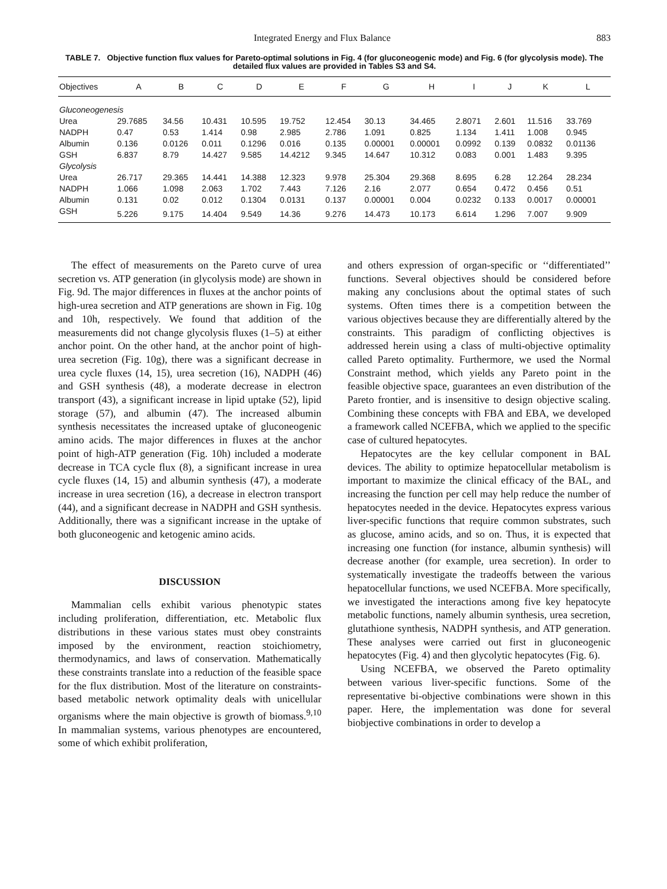Integrated Energy and Flux Balance 883
TABLE 7. Objective function flux values for Pareto-optimal solutions in Fig. 4 (for gluconeogenic mode) and Fig. 6 (for glycolysis mode). The detailed flux values are provided in Tables S3 and S4.
| Objectives | A | B | C | D | E | F | G | H | I | J | K | L |
| --- | --- | --- | --- | --- | --- | --- | --- | --- | --- | --- | --- | --- |
| Gluconeogenesis | | | | | | | | | | | | |
| Urea | 29.7685 | 34.56 | 10.431 | 10.595 | 19.752 | 12.454 | 30.13 | 34.465 | 2.8071 | 2.601 | 11.516 | 33.769 |
| NADPH | 0.47 | 0.53 | 1.414 | 0.98 | 2.985 | 2.786 | 1.091 | 0.825 | 1.134 | 1.411 | 1.008 | 0.945 |
| Albumin | 0.136 | 0.0126 | 0.011 | 0.1296 | 0.016 | 0.135 | 0.00001 | 0.00001 | 0.0992 | 0.139 | 0.0832 | 0.01136 |
| GSH | 6.837 | 8.79 | 14.427 | 9.585 | 14.4212 | 9.345 | 14.647 | 10.312 | 0.083 | 0.001 | 1.483 | 9.395 |
| Glycolysis | | | | | | | | | | | | |
| Urea | 26.717 | 29.365 | 14.441 | 14.388 | 12.323 | 9.978 | 25.304 | 29.368 | 8.695 | 6.28 | 12.264 | 28.234 |
| NADPH | 1.066 | 1.098 | 2.063 | 1.702 | 7.443 | 7.126 | 2.16 | 2.077 | 0.654 | 0.472 | 0.456 | 0.51 |
| Albumin | 0.131 | 0.02 | 0.012 | 0.1304 | 0.0131 | 0.137 | 0.00001 | 0.004 | 0.0232 | 0.133 | 0.0017 | 0.00001 |
| GSH | 5.226 | 9.175 | 14.404 | 9.549 | 14.36 | 9.276 | 14.473 | 10.173 | 6.614 | 1.296 | 7.007 | 9.909 |
The effect of measurements on the Pareto curve of urea secretion vs. ATP generation (in glycolysis mode) are shown in Fig. 9d. The major differences in fluxes at the anchor points of high-urea secretion and ATP generations are shown in Fig. 10g and 10h, respectively. We found that addition of the measurements did not change glycolysis fluxes (1–5) at either anchor point. On the other hand, at the anchor point of high-urea secretion (Fig. 10g), there was a significant decrease in urea cycle fluxes (14, 15), urea secretion (16), NADPH (46) and GSH synthesis (48), a moderate decrease in electron transport (43), a significant increase in lipid uptake (52), lipid storage (57), and albumin (47). The increased albumin synthesis necessitates the increased uptake of gluconeogenic amino acids. The major differences in fluxes at the anchor point of high-ATP generation (Fig. 10h) included a moderate decrease in TCA cycle flux (8), a significant increase in urea cycle fluxes (14, 15) and albumin synthesis (47), a moderate increase in urea secretion (16), a decrease in electron transport (44), and a significant decrease in NADPH and GSH synthesis. Additionally, there was a significant increase in the uptake of both gluconeogenic and ketogenic amino acids.
DISCUSSION
Mammalian cells exhibit various phenotypic states including proliferation, differentiation, etc. Metabolic flux distributions in these various states must obey constraints imposed by the environment, reaction stoichiometry, thermodynamics, and laws of conservation. Mathematically these constraints translate into a reduction of the feasible space for the flux distribution. Most of the literature on constraints-based metabolic network optimality deals with unicellular organisms where the main objective is growth of biomass.<sup>9,10</sup> In mammalian systems, various phenotypes are encountered, some of which exhibit proliferation,
and others expression of organ-specific or ‘‘differentiated’’ functions. Several objectives should be considered before making any conclusions about the optimal states of such systems. Often times there is a competition between the various objectives because they are differentially altered by the constraints. This paradigm of conflicting objectives is addressed herein using a class of multi-objective optimality called Pareto optimality. Furthermore, we used the Normal Constraint method, which yields any Pareto point in the feasible objective space, guarantees an even distribution of the Pareto frontier, and is insensitive to design objective scaling. Combining these concepts with FBA and EBA, we developed a framework called NCEFBA, which we applied to the specific case of cultured hepatocytes.
Hepatocytes are the key cellular component in BAL devices. The ability to optimize hepatocellular metabolism is important to maximize the clinical efficacy of the BAL, and increasing the function per cell may help reduce the number of hepatocytes needed in the device. Hepatocytes express various liver-specific functions that require common substrates, such as glucose, amino acids, and so on. Thus, it is expected that increasing one function (for instance, albumin synthesis) will decrease another (for example, urea secretion). In order to systematically investigate the tradeoffs between the various hepatocellular functions, we used NCEFBA. More specifically, we investigated the interactions among five key hepatocyte metabolic functions, namely albumin synthesis, urea secretion, glutathione synthesis, NADPH synthesis, and ATP generation. These analyses were carried out first in gluconeogenic hepatocytes (Fig. 4) and then glycolytic hepatocytes (Fig. 6).
Using NCEFBA, we observed the Pareto optimality between various liver-specific functions. Some of the representative bi-objective combinations were shown in this paper. Here, the implementation was done for several biobjective combinations in order to develop a